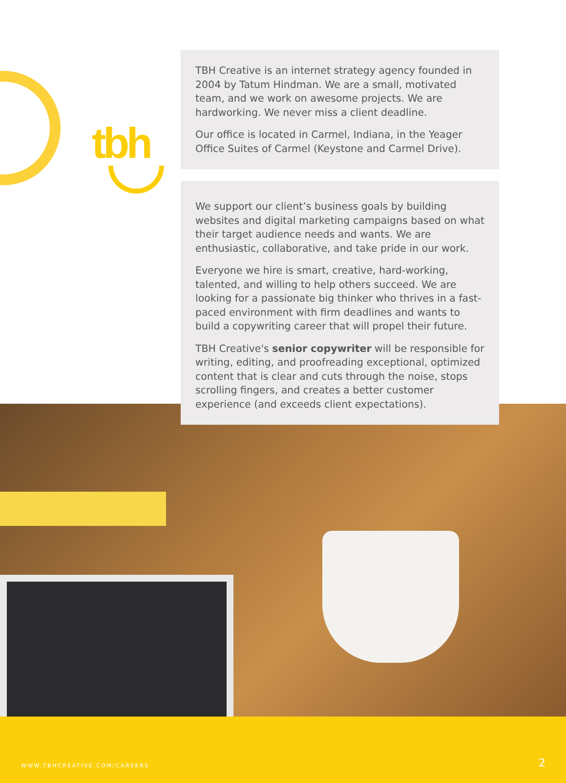tbh
TBH Creative is an internet strategy agency founded in 2004 by Tatum Hindman. We are a small, motivated team, and we work on awesome projects. We are hardworking. We never miss a client deadline.
Our office is located in Carmel, Indiana, in the Yeager Office Suites of Carmel (Keystone and Carmel Drive).
We support our client’s business goals by building websites and digital marketing campaigns based on what their target audience needs and wants. We are enthusiastic, collaborative, and take pride in our work.
Everyone we hire is smart, creative, hard-working, talented, and willing to help others succeed. We are looking for a passionate big thinker who thrives in a fast-paced environment with firm deadlines and wants to build a copywriting career that will propel their future.
TBH Creative's senior copywriter will be responsible for writing, editing, and proofreading exceptional, optimized content that is clear and cuts through the noise, stops scrolling fingers, and creates a better customer experience (and exceeds client expectations).
WWW.TBHCREATIVE.COM/CAREERS 2